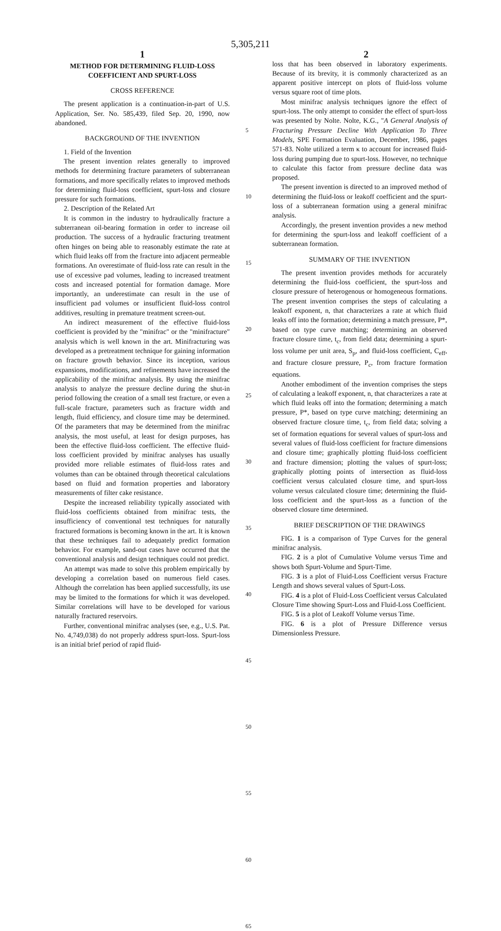5,305,211
1 2
METHOD FOR DETERMINING FLUID-LOSS COEFFICIENT AND SPURT-LOSS
CROSS REFERENCE
The present application is a continuation-in-part of U.S. Application, Ser. No. 585,439, filed Sep. 20, 1990, now abandoned.
BACKGROUND OF THE INVENTION
1. Field of the Invention
The present invention relates generally to improved methods for determining fracture parameters of subterranean formations, and more specifically relates to improved methods for determining fluid-loss coefficient, spurt-loss and closure pressure for such formations.
2. Description of the Related Art
It is common in the industry to hydraulically fracture a subterranean oil-bearing formation in order to increase oil production. The success of a hydraulic fracturing treatment often hinges on being able to reasonably estimate the rate at which fluid leaks off from the fracture into adjacent permeable formations. An overestimate of fluid-loss rate can result in the use of excessive pad volumes, leading to increased treatment costs and increased potential for formation damage. More importantly, an underestimate can result in the use of insufficient pad volumes or insufficient fluid-loss control additives, resulting in premature treatment screen-out.
An indirect measurement of the effective fluid-loss coefficient is provided by the "minifrac" or the "minifracture" analysis which is well known in the art. Minifracturing was developed as a pretreatment technique for gaining information on fracture growth behavior. Since its inception, various expansions, modifications, and refinements have increased the applicability of the minifrac analysis. By using the minifrac analysis to analyze the pressure decline during the shut-in period following the creation of a small test fracture, or even a full-scale fracture, parameters such as fracture width and length, fluid efficiency, and closure time may be determined. Of the parameters that may be determined from the minifrac analysis, the most useful, at least for design purposes, has been the effective fluid-loss coefficient. The effective fluid-loss coefficient provided by minifrac analyses has usually provided more reliable estimates of fluid-loss rates and volumes than can be obtained through theoretical calculations based on fluid and formation properties and laboratory measurements of filter cake resistance.
Despite the increased reliability typically associated with fluid-loss coefficients obtained from minifrac tests, the insufficiency of conventional test techniques for naturally fractured formations is becoming known in the art. It is known that these techniques fail to adequately predict formation behavior. For example, sand-out cases have occurred that the conventional analysis and design techniques could not predict.
An attempt was made to solve this problem empirically by developing a correlation based on numerous field cases. Although the correlation has been applied successfully, its use may be limited to the formations for which it was developed. Similar correlations will have to be developed for various naturally fractured reservoirs.
Further, conventional minifrac analyses (see, e.g., U.S. Pat. No. 4,749,038) do not properly address spurt-loss. Spurt-loss is an initial brief period of rapid fluid-
5
10
15
20
25
30
35
40
45
50
55
60
65
loss that has been observed in laboratory experiments. Because of its brevity, it is commonly characterized as an apparent positive intercept on plots of fluid-loss volume versus square root of time plots.
Most minifrac analysis techniques ignore the effect of spurt-loss. The only attempt to consider the effect of spurt-loss was presented by Nolte. Nolte, K.G., "A General Analysis of Fracturing Pressure Decline With Application To Three Models, SPE Formation Evaluation, December, 1986, pages 571-83. Nolte utilized a term κ to account for increased fluid-loss during pumping due to spurt-loss. However, no technique to calculate this factor from pressure decline data was proposed.
The present invention is directed to an improved method of determining the fluid-loss or leakoff coefficient and the spurt-loss of a subterranean formation using a general minifrac analysis.
Accordingly, the present invention provides a new method for determining the spurt-loss and leakoff coefficient of a subterranean formation.
SUMMARY OF THE INVENTION
The present invention provides methods for accurately determining the fluid-loss coefficient, the spurt-loss and closure pressure of heterogenous or homogeneous formations. The present invention comprises the steps of calculating a leakoff exponent, n, that characterizes a rate at which fluid leaks off into the formation; determining a match pressure, P*, based on type curve matching; determining an observed fracture closure time, t<sub>c</sub>, from field data; determining a spurt-loss volume per unit area, S<sub>p</sub>, and fluid-loss coefficient, C<sub>eff</sub>, and fracture closure pressure, P<sub>c</sub>, from fracture formation equations.
Another embodiment of the invention comprises the steps of calculating a leakoff exponent, n, that characterizes a rate at which fluid leaks off into the formation; determining a match pressure, P*, based on type curve matching; determining an observed fracture closure time, t<sub>c</sub>, from field data; solving a set of formation equations for several values of spurt-loss and several values of fluid-loss coefficient for fracture dimensions and closure time; graphically plotting fluid-loss coefficient and fracture dimension; plotting the values of spurt-loss; graphically plotting points of intersection as fluid-loss coefficient versus calculated closure time, and spurt-loss volume versus calculated closure time; determining the fluid-loss coefficient and the spurt-loss as a function of the observed closure time determined.
BRIEF DESCRIPTION OF THE DRAWINGS
FIG. 1 is a comparison of Type Curves for the general minifrac analysis.
FIG. 2 is a plot of Cumulative Volume versus Time and shows both Spurt-Volume and Spurt-Time.
FIG. 3 is a plot of Fluid-Loss Coefficient versus Fracture Length and shows several values of Spurt-Loss.
FIG. 4 is a plot of Fluid-Loss Coefficient versus Calculated Closure Time showing Spurt-Loss and Fluid-Loss Coefficient.
FIG. 5 is a plot of Leakoff Volume versus Time.
FIG. 6 is a plot of Pressure Difference versus Dimensionless Pressure.